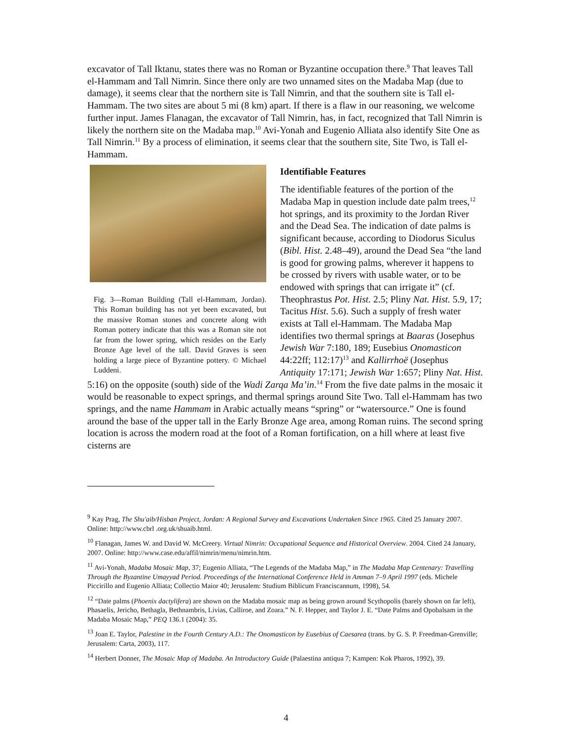excavator of Tall Iktanu, states there was no Roman or Byzantine occupation there.<sup>9</sup> That leaves Tall el-Hammam and Tall Nimrin. Since there only are two unnamed sites on the Madaba Map (due to damage), it seems clear that the northern site is Tall Nimrin, and that the southern site is Tall el-Hammam. The two sites are about 5 mi (8 km) apart. If there is a flaw in our reasoning, we welcome further input. James Flanagan, the excavator of Tall Nimrin, has, in fact, recognized that Tall Nimrin is likely the northern site on the Madaba map.<sup>10</sup> Avi-Yonah and Eugenio Alliata also identify Site One as Tall Nimrin.<sup>11</sup> By a process of elimination, it seems clear that the southern site, Site Two, is Tall el-Hammam.
Fig. 3—Roman Building (Tall el-Hammam, Jordan). This Roman building has not yet been excavated, but the massive Roman stones and concrete along with Roman pottery indicate that this was a Roman site not far from the lower spring, which resides on the Early Bronze Age level of the tall. David Graves is seen holding a large piece of Byzantine pottery. © Michael Luddeni.
Identifiable Features
The identifiable features of the portion of the Madaba Map in question include date palm trees,<sup>12</sup> hot springs, and its proximity to the Jordan River and the Dead Sea. The indication of date palms is significant because, according to Diodorus Siculus (Bibl. Hist. 2.48–49), around the Dead Sea “the land is good for growing palms, wherever it happens to be crossed by rivers with usable water, or to be endowed with springs that can irrigate it” (cf. Theophrastus Pot. Hist. 2.5; Pliny Nat. Hist. 5.9, 17; Tacitus Hist. 5.6). Such a supply of fresh water exists at Tall el-Hammam. The Madaba Map identifies two thermal springs at Baaras (Josephus Jewish War 7:180, 189; Eusebius Onomasticon 44:22ff; 112:17)<sup>13</sup> and Kallirrhoë (Josephus Antiquity 17:171; Jewish War 1:657; Pliny Nat. Hist. 5:16) on the opposite (south) side of the Wadi Zarqa Ma’in.<sup>14</sup> From the five date palms in the mosaic it would be reasonable to expect springs, and thermal springs around Site Two. Tall el-Hammam has two springs, and the name Hammam in Arabic actually means “spring” or “watersource.” One is found around the base of the upper tall in the Early Bronze Age area, among Roman ruins. The second spring location is across the modern road at the foot of a Roman fortification, on a hill where at least five cisterns are
<sup>9</sup> Kay Prag, The Shu'aib/Hisban Project, Jordan: A Regional Survey and Excavations Undertaken Since 1965. Cited 25 January 2007. Online: http://www.cbrl .org.uk/shuaib.html.
<sup>10</sup> Flanagan, James W. and David W. McCreery. Virtual Nimrin: Occupational Sequence and Historical Overview. 2004. Cited 24 January, 2007. Online: http://www.case.edu/affil/nimrin/menu/nimrin.htm.
<sup>11</sup> Avi-Yonah, Madaba Mosaic Map, 37; Eugenio Alliata, “The Legends of the Madaba Map,” in The Madaba Map Centenary: Travelling Through the Byzantine Umayyad Period. Proceedings of the International Conference Held in Amman 7–9 April 1997 (eds. Michele Piccirillo and Eugenio Alliata; Collectio Maior 40; Jerusalem: Studium Biblicum Franciscannum, 1998), 54.
<sup>12</sup> “Date palms (Phoenix dactylifera) are shown on the Madaba mosaic map as being grown around Scythopolis (barely shown on far left), Phasaelis, Jericho, Bethagla, Bethnambris, Livias, Calliroe, and Zoara.” N. F. Hepper, and Taylor J. E. “Date Palms and Opobalsam in the Madaba Mosaic Map,” PEQ 136.1 (2004): 35.
<sup>13</sup> Joan E. Taylor, Palestine in the Fourth Century A.D.: The Onomasticon by Eusebius of Caesarea (trans. by G. S. P. Freedman-Grenville; Jerusalem: Carta, 2003), 117.
<sup>14</sup> Herbert Donner, The Mosaic Map of Madaba. An Introductory Guide (Palaestina antiqua 7; Kampen: Kok Pharos, 1992), 39.
4